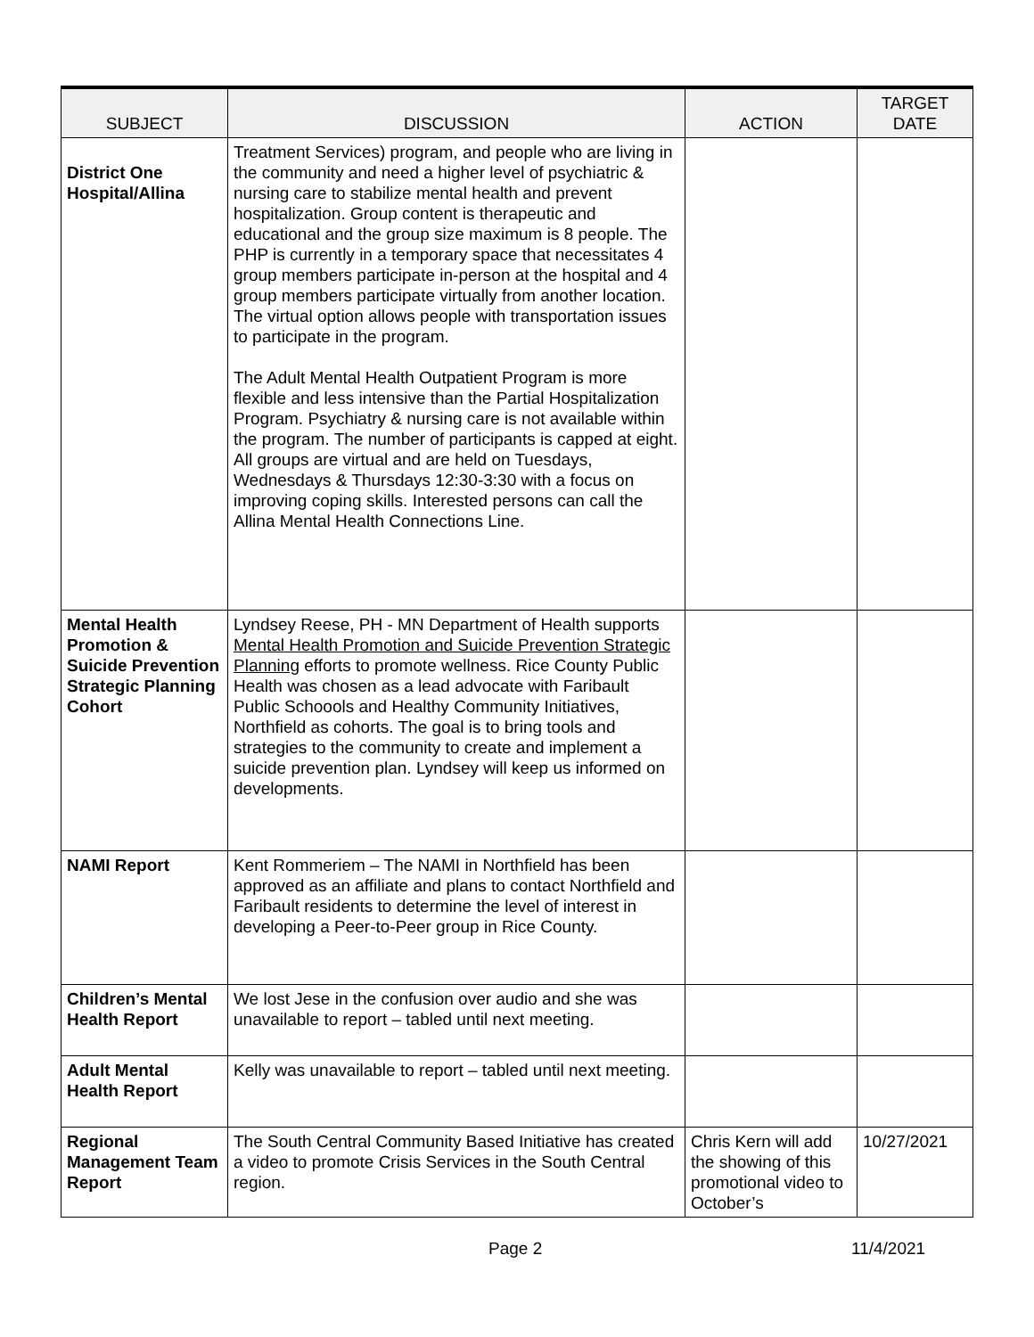| SUBJECT | DISCUSSION | ACTION | TARGET DATE |
| --- | --- | --- | --- |
| District One Hospital/Allina | Treatment Services) program, and people who are living in the community and need a higher level of psychiatric & nursing care to stabilize mental health and prevent hospitalization. Group content is therapeutic and educational and the group size maximum is 8 people. The PHP is currently in a temporary space that necessitates 4 group members participate in-person at the hospital and 4 group members participate virtually from another location. The virtual option allows people with transportation issues to participate in the program. The Adult Mental Health Outpatient Program is more flexible and less intensive than the Partial Hospitalization Program. Psychiatry & nursing care is not available within the program. The number of participants is capped at eight. All groups are virtual and are held on Tuesdays, Wednesdays & Thursdays 12:30-3:30 with a focus on improving coping skills. Interested persons can call the Allina Mental Health Connections Line. | | |
| Mental Health Promotion & Suicide Prevention Strategic Planning Cohort | Lyndsey Reese, PH - MN Department of Health supports Mental Health Promotion and Suicide Prevention Strategic Planning efforts to promote wellness. Rice County Public Health was chosen as a lead advocate with Faribault Public Schoools and Healthy Community Initiatives, Northfield as cohorts. The goal is to bring tools and strategies to the community to create and implement a suicide prevention plan. Lyndsey will keep us informed on developments. | | |
| NAMI Report | Kent Rommeriem – The NAMI in Northfield has been approved as an affiliate and plans to contact Northfield and Faribault residents to determine the level of interest in developing a Peer-to-Peer group in Rice County. | | |
| Children’s Mental Health Report | We lost Jese in the confusion over audio and she was unavailable to report – tabled until next meeting. | | |
| Adult Mental Health Report | Kelly was unavailable to report – tabled until next meeting. | | |
| Regional Management Team Report | The South Central Community Based Initiative has created a video to promote Crisis Services in the South Central region. | Chris Kern will add the showing of this promotional video to October’s | 10/27/2021 |
Page 2 11/4/2021